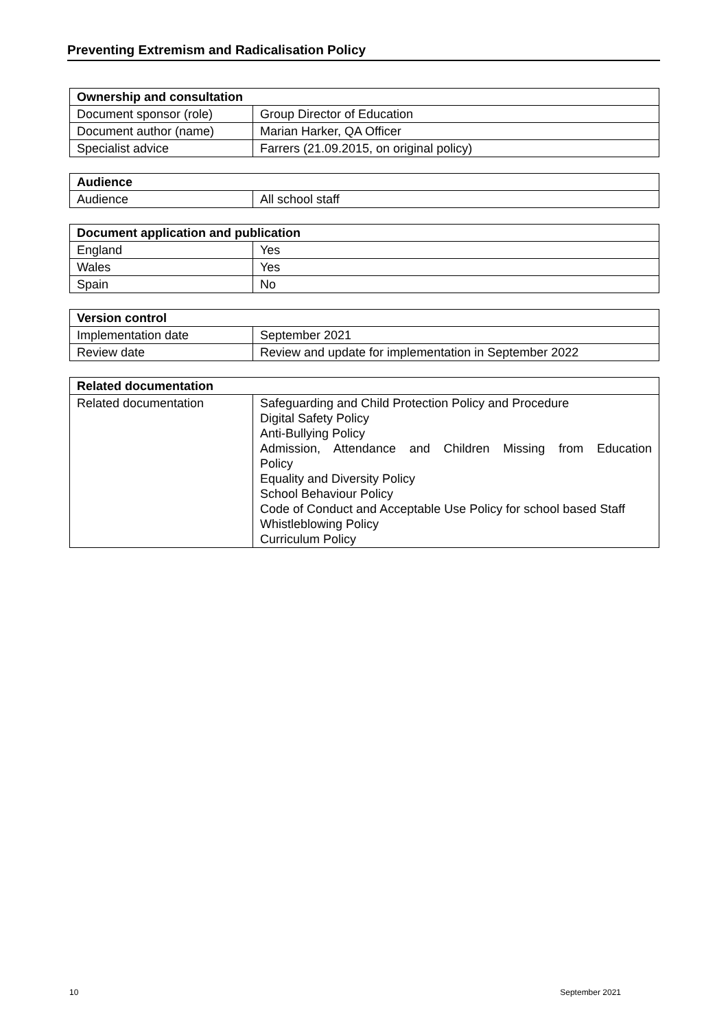Preventing Extremism and Radicalisation Policy
| Ownership and consultation | |
| --- | --- |
| Document sponsor (role) | Group Director of Education |
| Document author (name) | Marian Harker, QA Officer |
| Specialist advice | Farrers (21.09.2015, on original policy) |
| Audience | |
| --- | --- |
| Audience | All school staff |
| Document application and publication | |
| --- | --- |
| England | Yes |
| Wales | Yes |
| Spain | No |
| Version control | |
| --- | --- |
| Implementation date | September 2021 |
| Review date | Review and update for implementation in September 2022 |
| Related documentation | |
| --- | --- |
| Related documentation | Safeguarding and Child Protection Policy and Procedure Digital Safety Policy Anti-Bullying Policy Admission, Attendance and Children Missing from Education Policy Equality and Diversity Policy School Behaviour Policy Code of Conduct and Acceptable Use Policy for school based Staff Whistleblowing Policy Curriculum Policy |
10 September 2021